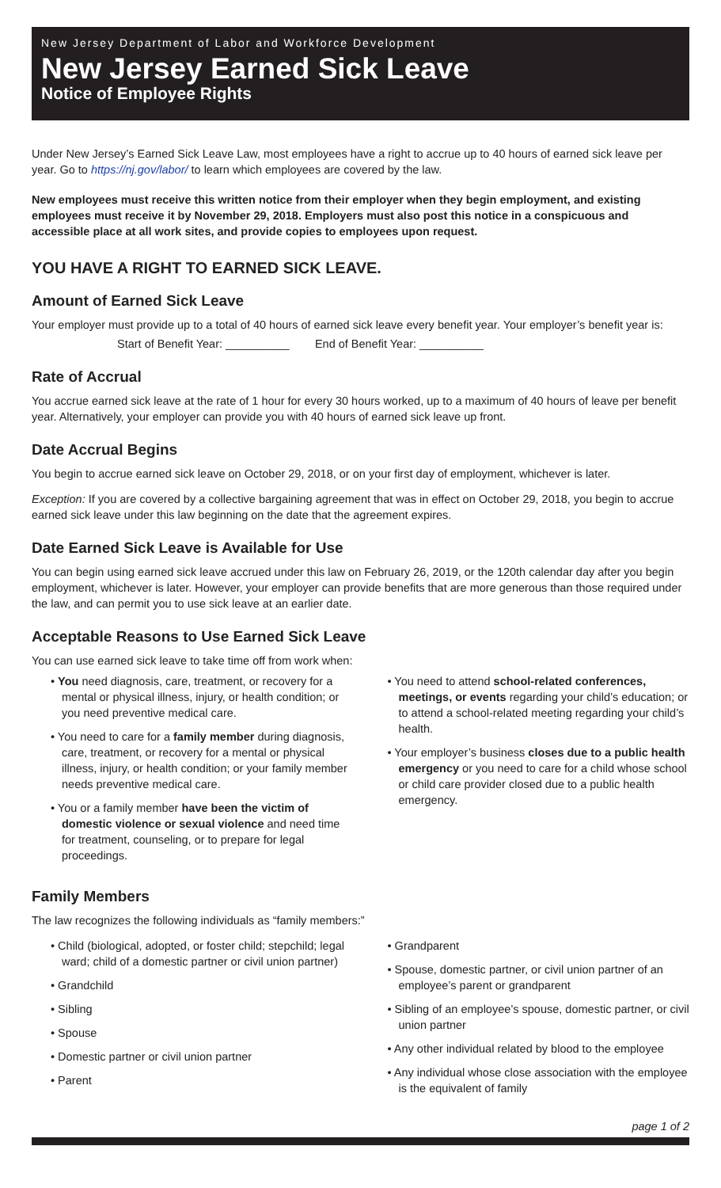New Jersey Department of Labor and Workforce Development
New Jersey Earned Sick Leave
Notice of Employee Rights
Under New Jersey’s Earned Sick Leave Law, most employees have a right to accrue up to 40 hours of earned sick leave per year. Go to https://nj.gov/labor/ to learn which employees are covered by the law.
New employees must receive this written notice from their employer when they begin employment, and existing employees must receive it by November 29, 2018. Employers must also post this notice in a conspicuous and accessible place at all work sites, and provide copies to employees upon request.
YOU HAVE A RIGHT TO EARNED SICK LEAVE.
Amount of Earned Sick Leave
Your employer must provide up to a total of 40 hours of earned sick leave every benefit year. Your employer’s benefit year is:
Start of Benefit Year: __________ End of Benefit Year: __________
Rate of Accrual
You accrue earned sick leave at the rate of 1 hour for every 30 hours worked, up to a maximum of 40 hours of leave per benefit year. Alternatively, your employer can provide you with 40 hours of earned sick leave up front.
Date Accrual Begins
You begin to accrue earned sick leave on October 29, 2018, or on your first day of employment, whichever is later.
Exception: If you are covered by a collective bargaining agreement that was in effect on October 29, 2018, you begin to accrue earned sick leave under this law beginning on the date that the agreement expires.
Date Earned Sick Leave is Available for Use
You can begin using earned sick leave accrued under this law on February 26, 2019, or the 120th calendar day after you begin employment, whichever is later. However, your employer can provide benefits that are more generous than those required under the law, and can permit you to use sick leave at an earlier date.
Acceptable Reasons to Use Earned Sick Leave
You can use earned sick leave to take time off from work when:
• You need diagnosis, care, treatment, or recovery for a mental or physical illness, injury, or health condition; or you need preventive medical care.
• You need to care for a family member during diagnosis, care, treatment, or recovery for a mental or physical illness, injury, or health condition; or your family member needs preventive medical care.
• You or a family member have been the victim of domestic violence or sexual violence and need time for treatment, counseling, or to prepare for legal proceedings.
• You need to attend school-related conferences, meetings, or events regarding your child’s education; or to attend a school-related meeting regarding your child’s health.
• Your employer’s business closes due to a public health emergency or you need to care for a child whose school or child care provider closed due to a public health emergency.
Family Members
The law recognizes the following individuals as “family members:”
• Child (biological, adopted, or foster child; stepchild; legal ward; child of a domestic partner or civil union partner)
• Grandchild
• Sibling
• Spouse
• Domestic partner or civil union partner
• Parent
• Grandparent
• Spouse, domestic partner, or civil union partner of an employee’s parent or grandparent
• Sibling of an employee’s spouse, domestic partner, or civil union partner
• Any other individual related by blood to the employee
• Any individual whose close association with the employee is the equivalent of family
page 1 of 2